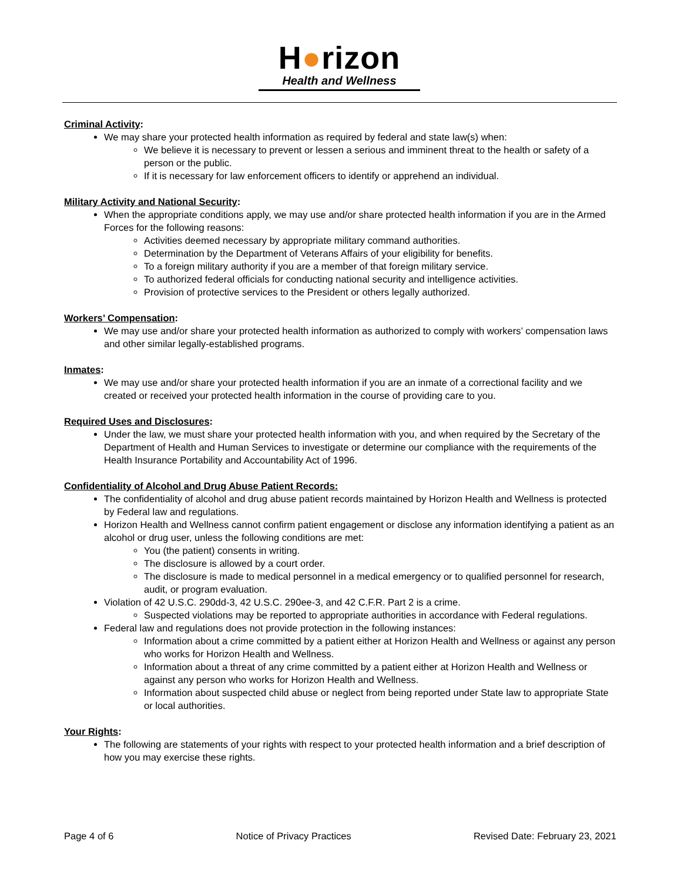H●rizon
Health and Wellness
Criminal Activity:
We may share your protected health information as required by federal and state law(s) when:
We believe it is necessary to prevent or lessen a serious and imminent threat to the health or safety of a person or the public.
If it is necessary for law enforcement officers to identify or apprehend an individual.
Military Activity and National Security:
When the appropriate conditions apply, we may use and/or share protected health information if you are in the Armed Forces for the following reasons:
Activities deemed necessary by appropriate military command authorities.
Determination by the Department of Veterans Affairs of your eligibility for benefits.
To a foreign military authority if you are a member of that foreign military service.
To authorized federal officials for conducting national security and intelligence activities.
Provision of protective services to the President or others legally authorized.
Workers’ Compensation:
We may use and/or share your protected health information as authorized to comply with workers’ compensation laws and other similar legally-established programs.
Inmates:
We may use and/or share your protected health information if you are an inmate of a correctional facility and we created or received your protected health information in the course of providing care to you.
Required Uses and Disclosures:
Under the law, we must share your protected health information with you, and when required by the Secretary of the Department of Health and Human Services to investigate or determine our compliance with the requirements of the Health Insurance Portability and Accountability Act of 1996.
Confidentiality of Alcohol and Drug Abuse Patient Records:
The confidentiality of alcohol and drug abuse patient records maintained by Horizon Health and Wellness is protected by Federal law and regulations.
Horizon Health and Wellness cannot confirm patient engagement or disclose any information identifying a patient as an alcohol or drug user, unless the following conditions are met:
You (the patient) consents in writing.
The disclosure is allowed by a court order.
The disclosure is made to medical personnel in a medical emergency or to qualified personnel for research, audit, or program evaluation.
Violation of 42 U.S.C. 290dd-3, 42 U.S.C. 290ee-3, and 42 C.F.R. Part 2 is a crime.
Suspected violations may be reported to appropriate authorities in accordance with Federal regulations.
Federal law and regulations does not provide protection in the following instances:
Information about a crime committed by a patient either at Horizon Health and Wellness or against any person who works for Horizon Health and Wellness.
Information about a threat of any crime committed by a patient either at Horizon Health and Wellness or against any person who works for Horizon Health and Wellness.
Information about suspected child abuse or neglect from being reported under State law to appropriate State or local authorities.
Your Rights:
The following are statements of your rights with respect to your protected health information and a brief description of how you may exercise these rights.
Page 4 of 6 Notice of Privacy Practices Revised Date: February 23, 2021